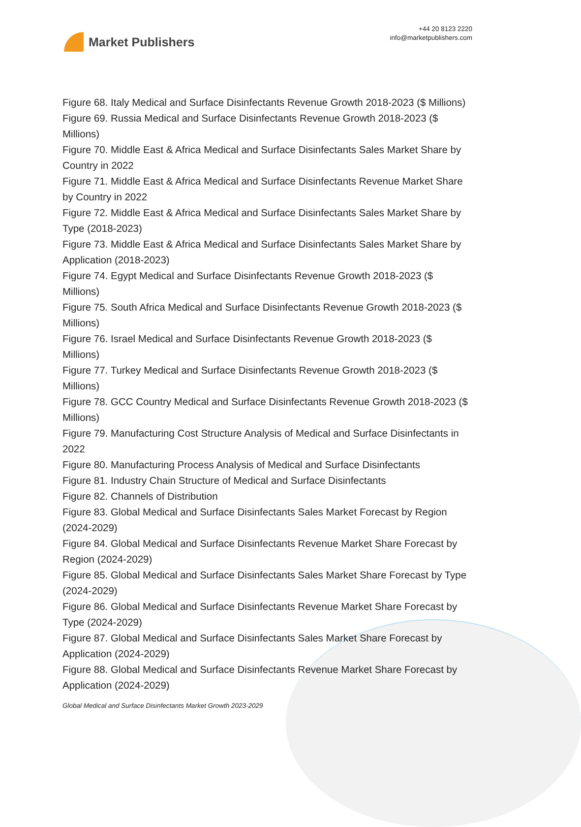Market Publishers
+44 20 8123 2220
info@marketpublishers.com
Figure 68. Italy Medical and Surface Disinfectants Revenue Growth 2018-2023 ($ Millions)
Figure 69. Russia Medical and Surface Disinfectants Revenue Growth 2018-2023 ($ Millions)
Figure 70. Middle East & Africa Medical and Surface Disinfectants Sales Market Share by Country in 2022
Figure 71. Middle East & Africa Medical and Surface Disinfectants Revenue Market Share by Country in 2022
Figure 72. Middle East & Africa Medical and Surface Disinfectants Sales Market Share by Type (2018-2023)
Figure 73. Middle East & Africa Medical and Surface Disinfectants Sales Market Share by Application (2018-2023)
Figure 74. Egypt Medical and Surface Disinfectants Revenue Growth 2018-2023 ($ Millions)
Figure 75. South Africa Medical and Surface Disinfectants Revenue Growth 2018-2023 ($ Millions)
Figure 76. Israel Medical and Surface Disinfectants Revenue Growth 2018-2023 ($ Millions)
Figure 77. Turkey Medical and Surface Disinfectants Revenue Growth 2018-2023 ($ Millions)
Figure 78. GCC Country Medical and Surface Disinfectants Revenue Growth 2018-2023 ($ Millions)
Figure 79. Manufacturing Cost Structure Analysis of Medical and Surface Disinfectants in 2022
Figure 80. Manufacturing Process Analysis of Medical and Surface Disinfectants
Figure 81. Industry Chain Structure of Medical and Surface Disinfectants
Figure 82. Channels of Distribution
Figure 83. Global Medical and Surface Disinfectants Sales Market Forecast by Region (2024-2029)
Figure 84. Global Medical and Surface Disinfectants Revenue Market Share Forecast by Region (2024-2029)
Figure 85. Global Medical and Surface Disinfectants Sales Market Share Forecast by Type (2024-2029)
Figure 86. Global Medical and Surface Disinfectants Revenue Market Share Forecast by Type (2024-2029)
Figure 87. Global Medical and Surface Disinfectants Sales Market Share Forecast by Application (2024-2029)
Figure 88. Global Medical and Surface Disinfectants Revenue Market Share Forecast by Application (2024-2029)
Global Medical and Surface Disinfectants Market Growth 2023-2029